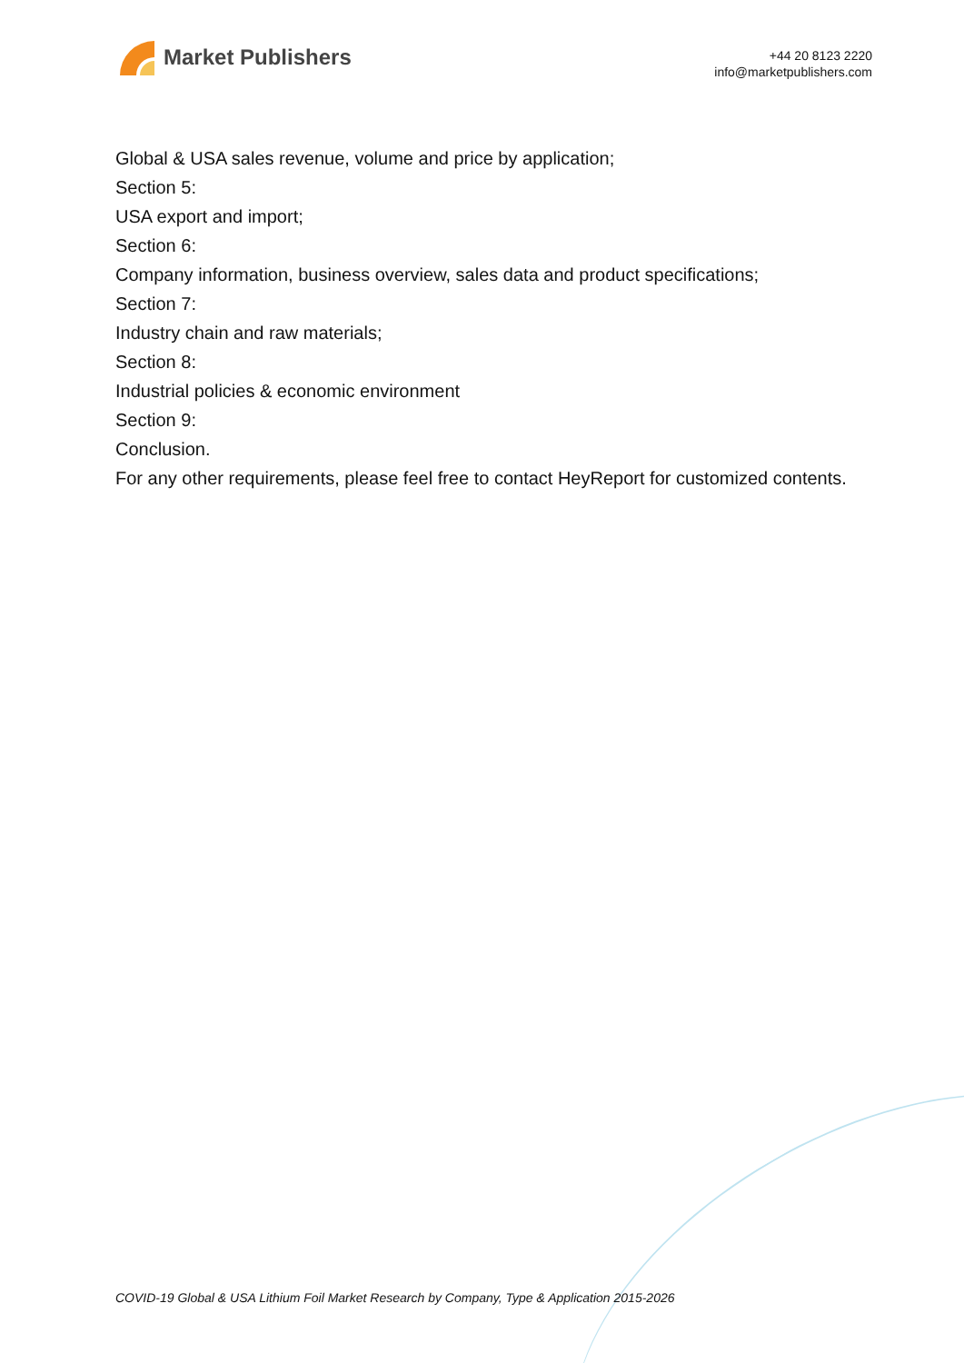Market Publishers
+44 20 8123 2220
info@marketpublishers.com
Global & USA sales revenue, volume and price by application;
Section 5:
USA export and import;
Section 6:
Company information, business overview, sales data and product specifications;
Section 7:
Industry chain and raw materials;
Section 8:
Industrial policies & economic environment
Section 9:
Conclusion.
For any other requirements, please feel free to contact HeyReport for customized contents.
COVID-19 Global & USA Lithium Foil Market Research by Company, Type & Application 2015-2026